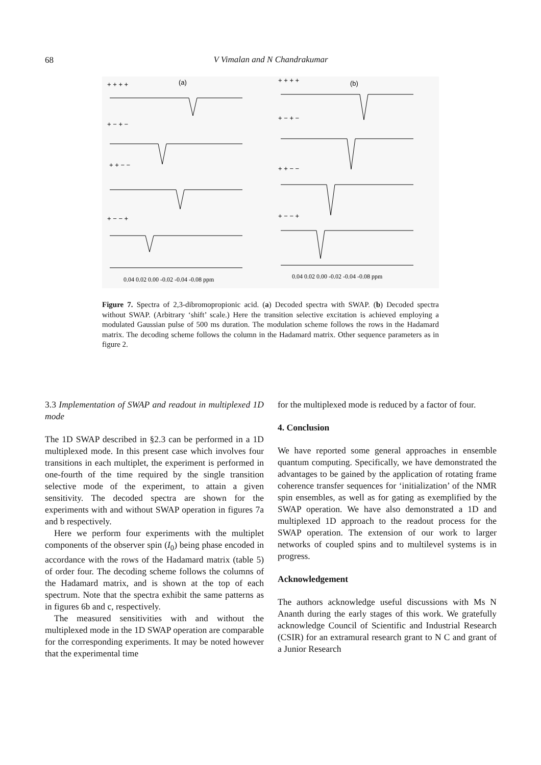68
V Vimalan and N Chandrakumar
+ + + +
(a)
+ − + −
+ + − −
+ − − +
+ + + +
(b)
+ − + −
+ + − −
+ − − +
0.04 0.02 0.00 -0.02 -0.04 -0.08 ppm
0.04 0.02 0.00 -0.02 -0.04 -0.08 ppm
Figure 7. Spectra of 2,3-dibromopropionic acid. (a) Decoded spectra with SWAP. (b) Decoded spectra without SWAP. (Arbitrary ‘shift’ scale.) Here the transition selective excitation is achieved employing a modulated Gaussian pulse of 500 ms duration. The modulation scheme follows the rows in the Hadamard matrix. The decoding scheme follows the column in the Hadamard matrix. Other sequence parameters as in figure 2.
3.3 Implementation of SWAP and readout in multiplexed 1D mode
The 1D SWAP described in §2.3 can be performed in a 1D multiplexed mode. In this present case which involves four transitions in each multiplet, the experiment is performed in one-fourth of the time required by the single transition selective mode of the experiment, to attain a given sensitivity. The decoded spectra are shown for the experiments with and without SWAP operation in figures 7a and b respectively.
Here we perform four experiments with the multiplet components of the observer spin (I<sub>0</sub>) being phase encoded in accordance with the rows of the Hadamard matrix (table 5) of order four. The decoding scheme follows the columns of the Hadamard matrix, and is shown at the top of each spectrum. Note that the spectra exhibit the same patterns as in figures 6b and c, respectively.
The measured sensitivities with and without the multiplexed mode in the 1D SWAP operation are comparable for the corresponding experiments. It may be noted however that the experimental time
for the multiplexed mode is reduced by a factor of four.
4. Conclusion
We have reported some general approaches in ensemble quantum computing. Specifically, we have demonstrated the advantages to be gained by the application of rotating frame coherence transfer sequences for ‘initialization’ of the NMR spin ensembles, as well as for gating as exemplified by the SWAP operation. We have also demonstrated a 1D and multiplexed 1D approach to the readout process for the SWAP operation. The extension of our work to larger networks of coupled spins and to multilevel systems is in progress.
Acknowledgement
The authors acknowledge useful discussions with Ms N Ananth during the early stages of this work. We gratefully acknowledge Council of Scientific and Industrial Research (CSIR) for an extramural research grant to N C and grant of a Junior Research